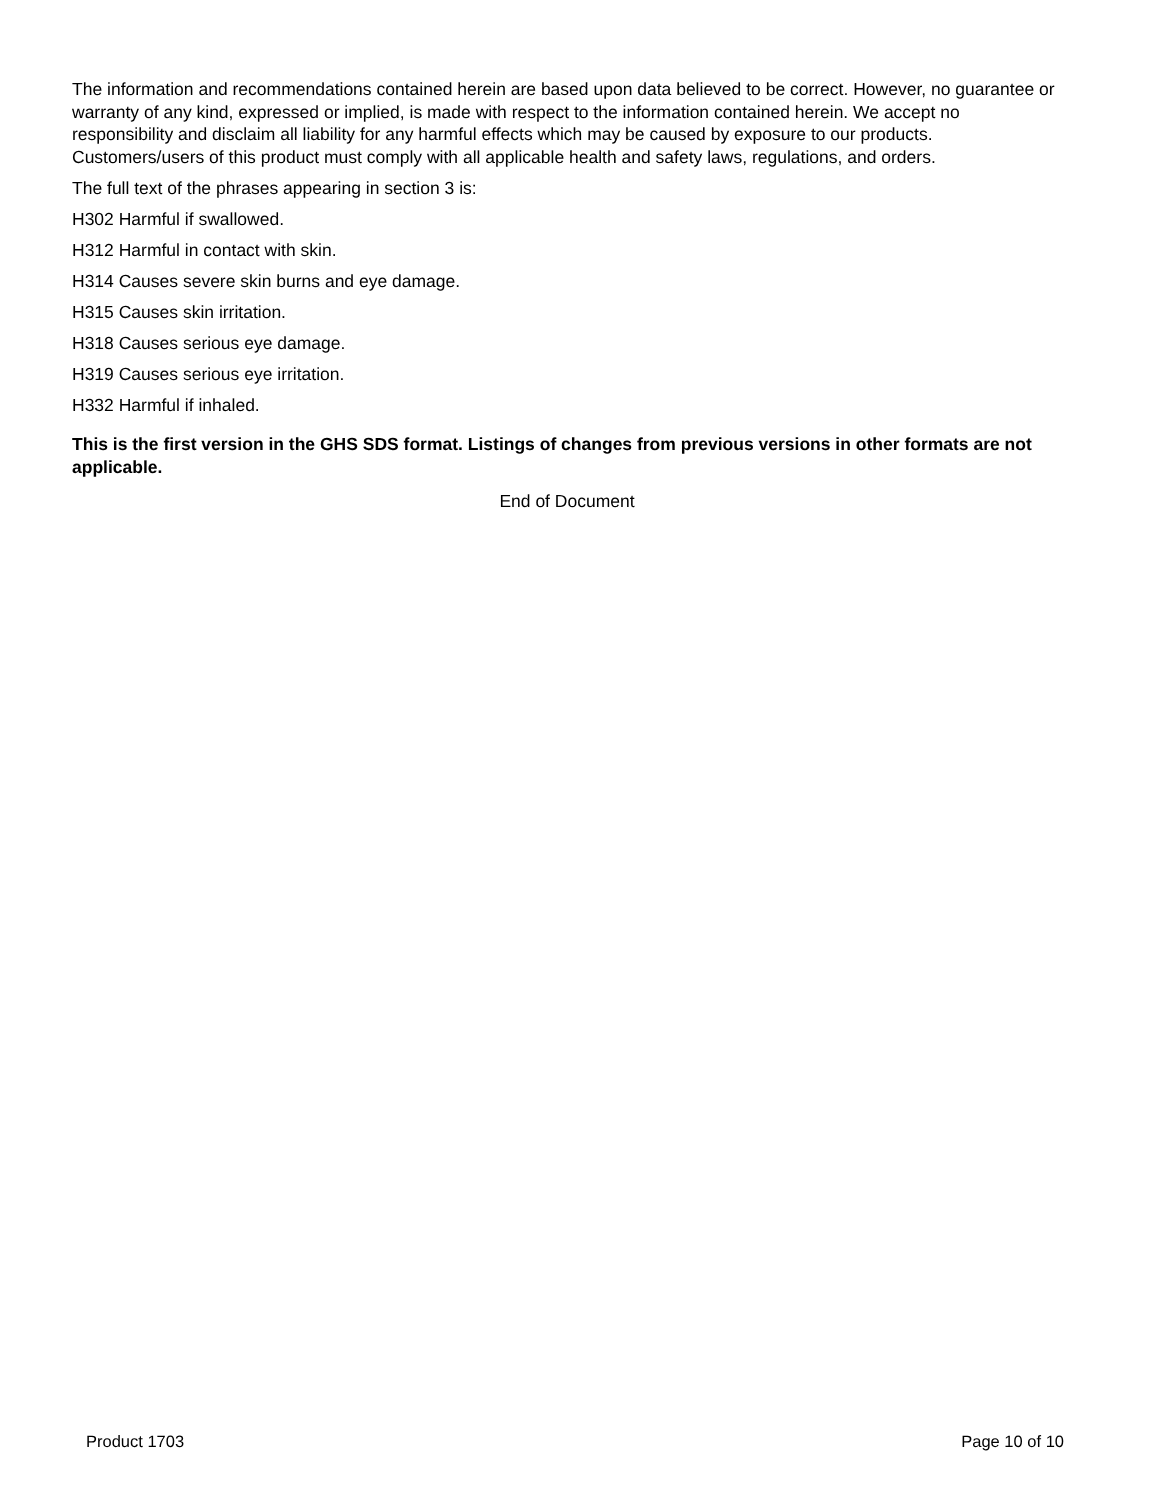The information and recommendations contained herein are based upon data believed to be correct. However, no guarantee or warranty of any kind, expressed or implied, is made with respect to the information contained herein. We accept no responsibility and disclaim all liability for any harmful effects which may be caused by exposure to our products. Customers/users of this product must comply with all applicable health and safety laws, regulations, and orders.
The full text of the phrases appearing in section 3 is:
H302 Harmful if swallowed.
H312 Harmful in contact with skin.
H314 Causes severe skin burns and eye damage.
H315 Causes skin irritation.
H318 Causes serious eye damage.
H319 Causes serious eye irritation.
H332 Harmful if inhaled.
This is the first version in the GHS SDS format. Listings of changes from previous versions in other formats are not applicable.
End of Document
Product 1703 Page 10 of 10